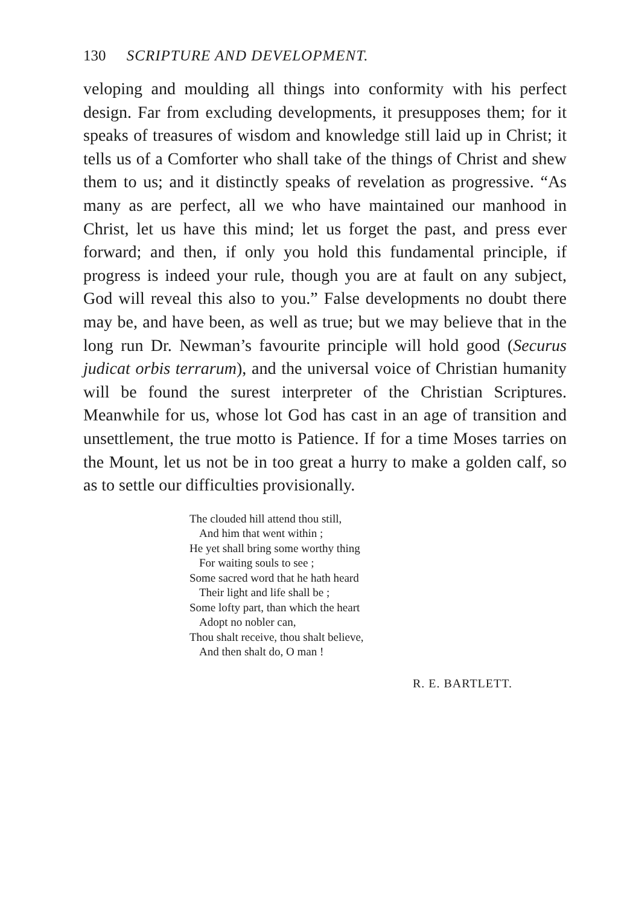130 SCRIPTURE AND DEVELOPMENT.
veloping and moulding all things into conformity with his perfect design. Far from excluding developments, it presupposes them; for it speaks of treasures of wisdom and knowledge still laid up in Christ; it tells us of a Comforter who shall take of the things of Christ and shew them to us; and it distinctly speaks of revelation as progressive. “As many as are perfect, all we who have maintained our manhood in Christ, let us have this mind; let us forget the past, and press ever forward; and then, if only you hold this fundamental principle, if progress is indeed your rule, though you are at fault on any subject, God will reveal this also to you.” False developments no doubt there may be, and have been, as well as true; but we may believe that in the long run Dr. Newman’s favourite principle will hold good (Securus judicat orbis terrarum), and the universal voice of Christian humanity will be found the surest interpreter of the Christian Scriptures. Meanwhile for us, whose lot God has cast in an age of transition and unsettlement, the true motto is Patience. If for a time Moses tarries on the Mount, let us not be in too great a hurry to make a golden calf, so as to settle our difficulties provisionally.
The clouded hill attend thou still,
And him that went within ;
He yet shall bring some worthy thing
For waiting souls to see ;
Some sacred word that he hath heard
Their light and life shall be ;
Some lofty part, than which the heart
Adopt no nobler can,
Thou shalt receive, thou shalt believe,
And then shalt do, O man !
R. E. BARTLETT.